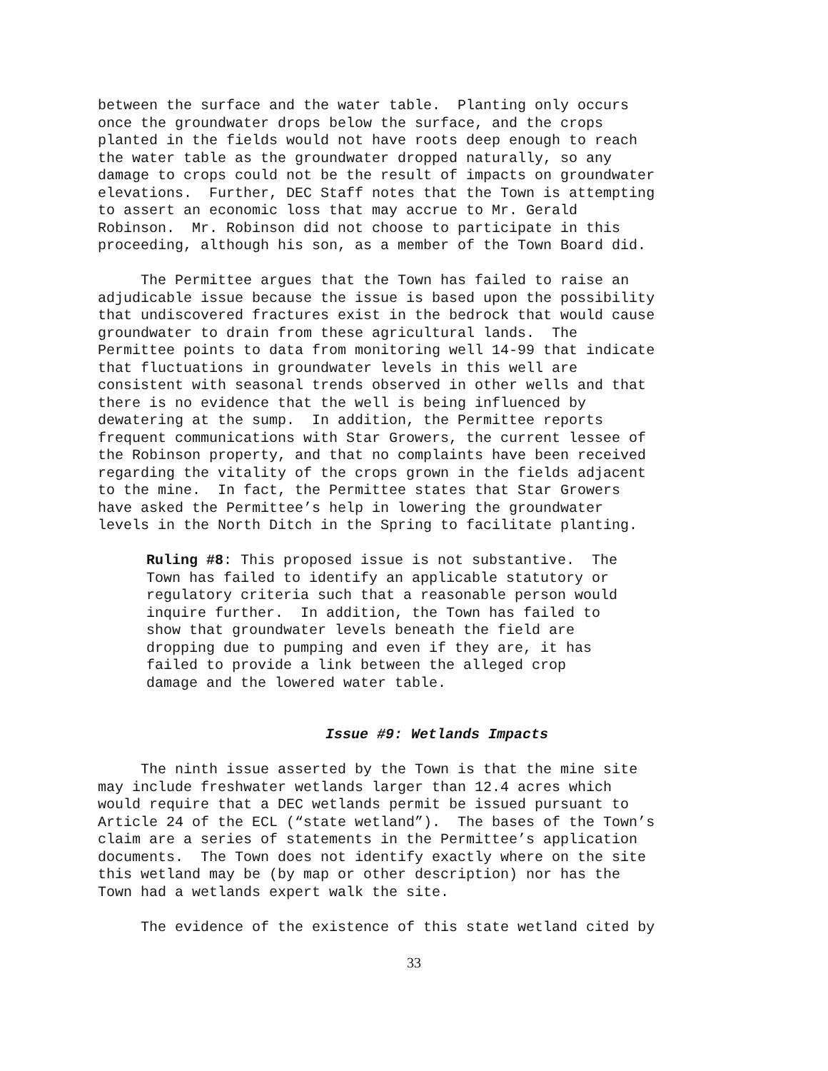between the surface and the water table. Planting only occurs once the groundwater drops below the surface, and the crops planted in the fields would not have roots deep enough to reach the water table as the groundwater dropped naturally, so any damage to crops could not be the result of impacts on groundwater elevations. Further, DEC Staff notes that the Town is attempting to assert an economic loss that may accrue to Mr. Gerald Robinson. Mr. Robinson did not choose to participate in this proceeding, although his son, as a member of the Town Board did.
The Permittee argues that the Town has failed to raise an adjudicable issue because the issue is based upon the possibility that undiscovered fractures exist in the bedrock that would cause groundwater to drain from these agricultural lands. The Permittee points to data from monitoring well 14-99 that indicate that fluctuations in groundwater levels in this well are consistent with seasonal trends observed in other wells and that there is no evidence that the well is being influenced by dewatering at the sump. In addition, the Permittee reports frequent communications with Star Growers, the current lessee of the Robinson property, and that no complaints have been received regarding the vitality of the crops grown in the fields adjacent to the mine. In fact, the Permittee states that Star Growers have asked the Permittee’s help in lowering the groundwater levels in the North Ditch in the Spring to facilitate planting.
Ruling #8: This proposed issue is not substantive. The Town has failed to identify an applicable statutory or regulatory criteria such that a reasonable person would inquire further. In addition, the Town has failed to show that groundwater levels beneath the field are dropping due to pumping and even if they are, it has failed to provide a link between the alleged crop damage and the lowered water table.
Issue #9: Wetlands Impacts
The ninth issue asserted by the Town is that the mine site may include freshwater wetlands larger than 12.4 acres which would require that a DEC wetlands permit be issued pursuant to Article 24 of the ECL (“state wetland”). The bases of the Town’s claim are a series of statements in the Permittee’s application documents. The Town does not identify exactly where on the site this wetland may be (by map or other description) nor has the Town had a wetlands expert walk the site.
The evidence of the existence of this state wetland cited by
33